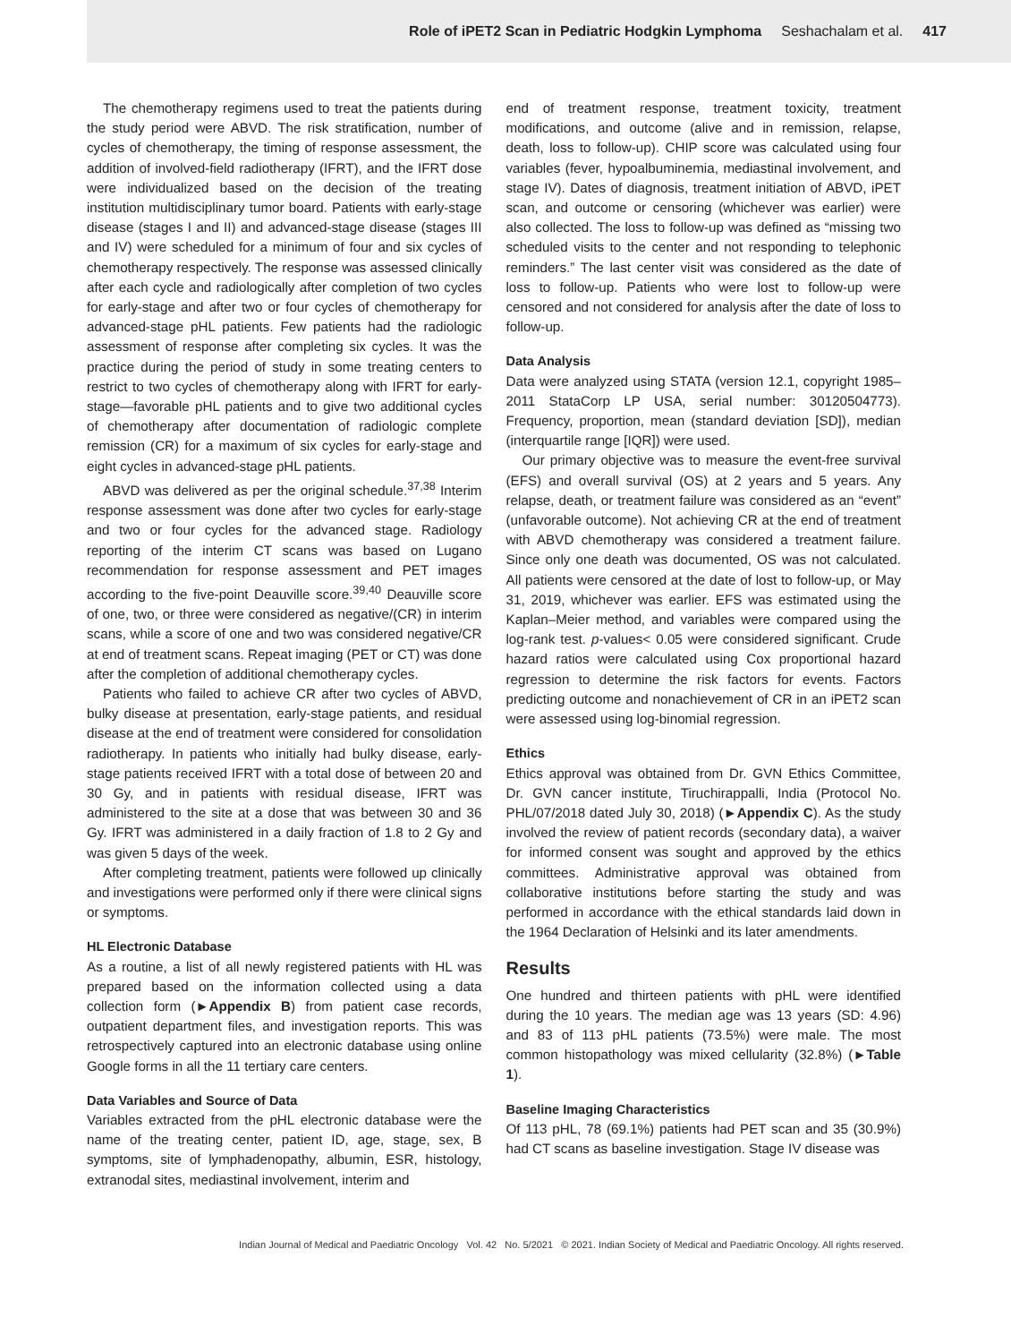Role of iPET2 Scan in Pediatric Hodgkin Lymphoma Seshachalam et al. 417
The chemotherapy regimens used to treat the patients during the study period were ABVD. The risk stratification, number of cycles of chemotherapy, the timing of response assessment, the addition of involved-field radiotherapy (IFRT), and the IFRT dose were individualized based on the decision of the treating institution multidisciplinary tumor board. Patients with early-stage disease (stages I and II) and advanced-stage disease (stages III and IV) were scheduled for a minimum of four and six cycles of chemotherapy respectively. The response was assessed clinically after each cycle and radiologically after completion of two cycles for early-stage and after two or four cycles of chemotherapy for advanced-stage pHL patients. Few patients had the radiologic assessment of response after completing six cycles. It was the practice during the period of study in some treating centers to restrict to two cycles of chemotherapy along with IFRT for early-stage—favorable pHL patients and to give two additional cycles of chemotherapy after documentation of radiologic complete remission (CR) for a maximum of six cycles for early-stage and eight cycles in advanced-stage pHL patients.
ABVD was delivered as per the original schedule.<sup>37,38</sup> Interim response assessment was done after two cycles for early-stage and two or four cycles for the advanced stage. Radiology reporting of the interim CT scans was based on Lugano recommendation for response assessment and PET images according to the five-point Deauville score.<sup>39,40</sup> Deauville score of one, two, or three were considered as negative/(CR) in interim scans, while a score of one and two was considered negative/CR at end of treatment scans. Repeat imaging (PET or CT) was done after the completion of additional chemotherapy cycles.
Patients who failed to achieve CR after two cycles of ABVD, bulky disease at presentation, early-stage patients, and residual disease at the end of treatment were considered for consolidation radiotherapy. In patients who initially had bulky disease, early-stage patients received IFRT with a total dose of between 20 and 30 Gy, and in patients with residual disease, IFRT was administered to the site at a dose that was between 30 and 36 Gy. IFRT was administered in a daily fraction of 1.8 to 2 Gy and was given 5 days of the week.
After completing treatment, patients were followed up clinically and investigations were performed only if there were clinical signs or symptoms.
HL Electronic Database
As a routine, a list of all newly registered patients with HL was prepared based on the information collected using a data collection form (►Appendix B) from patient case records, outpatient department files, and investigation reports. This was retrospectively captured into an electronic database using online Google forms in all the 11 tertiary care centers.
Data Variables and Source of Data
Variables extracted from the pHL electronic database were the name of the treating center, patient ID, age, stage, sex, B symptoms, site of lymphadenopathy, albumin, ESR, histology, extranodal sites, mediastinal involvement, interim and
end of treatment response, treatment toxicity, treatment modifications, and outcome (alive and in remission, relapse, death, loss to follow-up). CHIP score was calculated using four variables (fever, hypoalbuminemia, mediastinal involvement, and stage IV). Dates of diagnosis, treatment initiation of ABVD, iPET scan, and outcome or censoring (whichever was earlier) were also collected. The loss to follow-up was defined as “missing two scheduled visits to the center and not responding to telephonic reminders.” The last center visit was considered as the date of loss to follow-up. Patients who were lost to follow-up were censored and not considered for analysis after the date of loss to follow-up.
Data Analysis
Data were analyzed using STATA (version 12.1, copyright 1985–2011 StataCorp LP USA, serial number: 30120504773). Frequency, proportion, mean (standard deviation [SD]), median (interquartile range [IQR]) were used.
Our primary objective was to measure the event-free survival (EFS) and overall survival (OS) at 2 years and 5 years. Any relapse, death, or treatment failure was considered as an “event” (unfavorable outcome). Not achieving CR at the end of treatment with ABVD chemotherapy was considered a treatment failure. Since only one death was documented, OS was not calculated. All patients were censored at the date of lost to follow-up, or May 31, 2019, whichever was earlier. EFS was estimated using the Kaplan–Meier method, and variables were compared using the log-rank test. p-values< 0.05 were considered significant. Crude hazard ratios were calculated using Cox proportional hazard regression to determine the risk factors for events. Factors predicting outcome and nonachievement of CR in an iPET2 scan were assessed using log-binomial regression.
Ethics
Ethics approval was obtained from Dr. GVN Ethics Committee, Dr. GVN cancer institute, Tiruchirappalli, India (Protocol No. PHL/07/2018 dated July 30, 2018) (►Appendix C). As the study involved the review of patient records (secondary data), a waiver for informed consent was sought and approved by the ethics committees. Administrative approval was obtained from collaborative institutions before starting the study and was performed in accordance with the ethical standards laid down in the 1964 Declaration of Helsinki and its later amendments.
Results
One hundred and thirteen patients with pHL were identified during the 10 years. The median age was 13 years (SD: 4.96) and 83 of 113 pHL patients (73.5%) were male. The most common histopathology was mixed cellularity (32.8%) (►Table 1).
Baseline Imaging Characteristics
Of 113 pHL, 78 (69.1%) patients had PET scan and 35 (30.9%) had CT scans as baseline investigation. Stage IV disease was
Indian Journal of Medical and Paediatric Oncology Vol. 42 No. 5/2021 © 2021. Indian Society of Medical and Paediatric Oncology. All rights reserved.